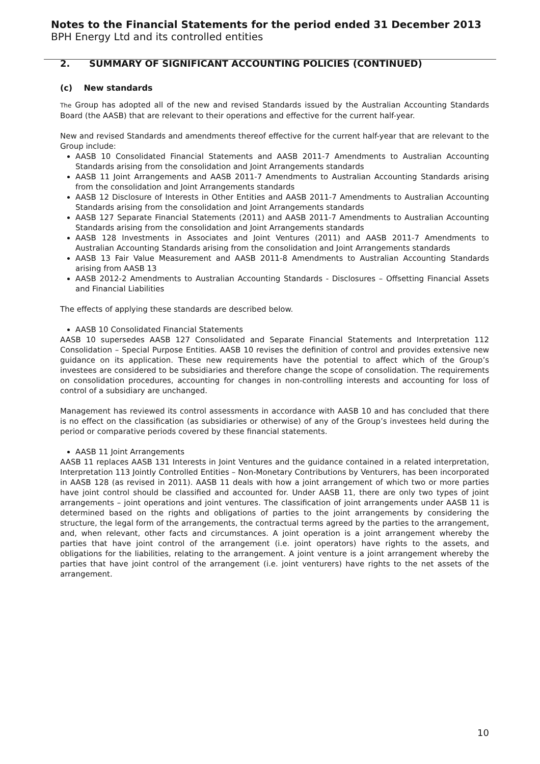Notes to the Financial Statements for the period ended 31 December 2013
BPH Energy Ltd and its controlled entities
2. SUMMARY OF SIGNIFICANT ACCOUNTING POLICIES (CONTINUED)
(c) New standards
The Group has adopted all of the new and revised Standards issued by the Australian Accounting Standards Board (the AASB) that are relevant to their operations and effective for the current half-year.
New and revised Standards and amendments thereof effective for the current half-year that are relevant to the Group include:
AASB 10 Consolidated Financial Statements and AASB 2011-7 Amendments to Australian Accounting Standards arising from the consolidation and Joint Arrangements standards
AASB 11 Joint Arrangements and AASB 2011-7 Amendments to Australian Accounting Standards arising from the consolidation and Joint Arrangements standards
AASB 12 Disclosure of Interests in Other Entities and AASB 2011-7 Amendments to Australian Accounting Standards arising from the consolidation and Joint Arrangements standards
AASB 127 Separate Financial Statements (2011) and AASB 2011-7 Amendments to Australian Accounting Standards arising from the consolidation and Joint Arrangements standards
AASB 128 Investments in Associates and Joint Ventures (2011) and AASB 2011-7 Amendments to Australian Accounting Standards arising from the consolidation and Joint Arrangements standards
AASB 13 Fair Value Measurement and AASB 2011-8 Amendments to Australian Accounting Standards arising from AASB 13
AASB 2012-2 Amendments to Australian Accounting Standards - Disclosures – Offsetting Financial Assets and Financial Liabilities
The effects of applying these standards are described below.
AASB 10 Consolidated Financial Statements
AASB 10 supersedes AASB 127 Consolidated and Separate Financial Statements and Interpretation 112 Consolidation – Special Purpose Entities. AASB 10 revises the definition of control and provides extensive new guidance on its application. These new requirements have the potential to affect which of the Group’s investees are considered to be subsidiaries and therefore change the scope of consolidation. The requirements on consolidation procedures, accounting for changes in non-controlling interests and accounting for loss of control of a subsidiary are unchanged.
Management has reviewed its control assessments in accordance with AASB 10 and has concluded that there is no effect on the classification (as subsidiaries or otherwise) of any of the Group’s investees held during the period or comparative periods covered by these financial statements.
AASB 11 Joint Arrangements
AASB 11 replaces AASB 131 Interests in Joint Ventures and the guidance contained in a related interpretation, Interpretation 113 Jointly Controlled Entities – Non-Monetary Contributions by Venturers, has been incorporated in AASB 128 (as revised in 2011). AASB 11 deals with how a joint arrangement of which two or more parties have joint control should be classified and accounted for. Under AASB 11, there are only two types of joint arrangements – joint operations and joint ventures. The classification of joint arrangements under AASB 11 is determined based on the rights and obligations of parties to the joint arrangements by considering the structure, the legal form of the arrangements, the contractual terms agreed by the parties to the arrangement, and, when relevant, other facts and circumstances. A joint operation is a joint arrangement whereby the parties that have joint control of the arrangement (i.e. joint operators) have rights to the assets, and obligations for the liabilities, relating to the arrangement. A joint venture is a joint arrangement whereby the parties that have joint control of the arrangement (i.e. joint venturers) have rights to the net assets of the arrangement.
10